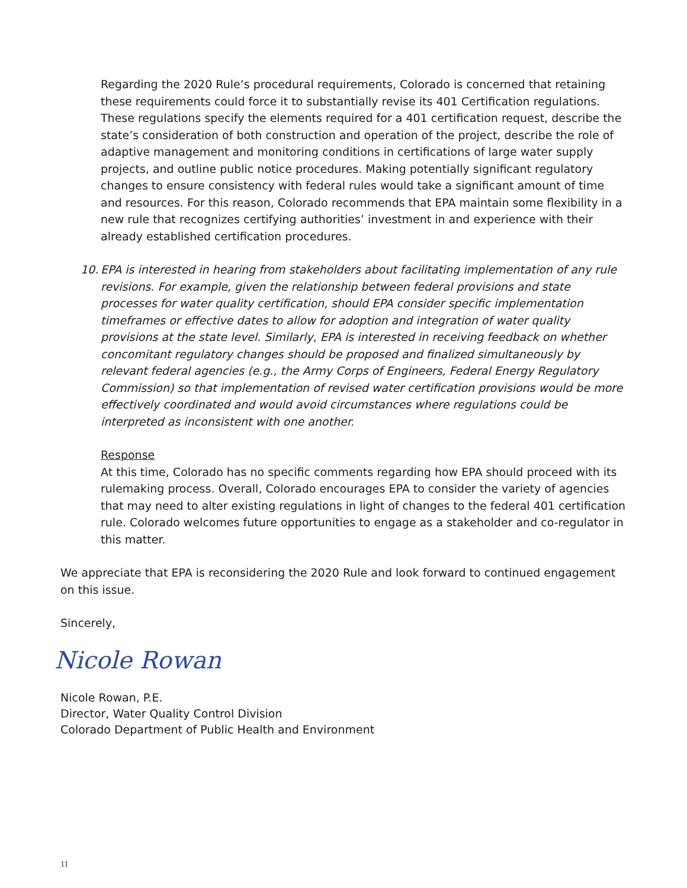Regarding the 2020 Rule’s procedural requirements, Colorado is concerned that retaining these requirements could force it to substantially revise its 401 Certification regulations. These regulations specify the elements required for a 401 certification request, describe the state’s consideration of both construction and operation of the project, describe the role of adaptive management and monitoring conditions in certifications of large water supply projects, and outline public notice procedures. Making potentially significant regulatory changes to ensure consistency with federal rules would take a significant amount of time and resources. For this reason, Colorado recommends that EPA maintain some flexibility in a new rule that recognizes certifying authorities’ investment in and experience with their already established certification procedures.
10.
EPA is interested in hearing from stakeholders about facilitating implementation of any rule revisions. For example, given the relationship between federal provisions and state processes for water quality certification, should EPA consider specific implementation timeframes or effective dates to allow for adoption and integration of water quality provisions at the state level. Similarly, EPA is interested in receiving feedback on whether concomitant regulatory changes should be proposed and finalized simultaneously by relevant federal agencies (e.g., the Army Corps of Engineers, Federal Energy Regulatory Commission) so that implementation of revised water certification provisions would be more effectively coordinated and would avoid circumstances where regulations could be interpreted as inconsistent with one another.
Response
At this time, Colorado has no specific comments regarding how EPA should proceed with its rulemaking process. Overall, Colorado encourages EPA to consider the variety of agencies that may need to alter existing regulations in light of changes to the federal 401 certification rule. Colorado welcomes future opportunities to engage as a stakeholder and co-regulator in this matter.
We appreciate that EPA is reconsidering the 2020 Rule and look forward to continued engagement on this issue.
Sincerely,
Nicole Rowan
Nicole Rowan, P.E.
Director, Water Quality Control Division
Colorado Department of Public Health and Environment
11